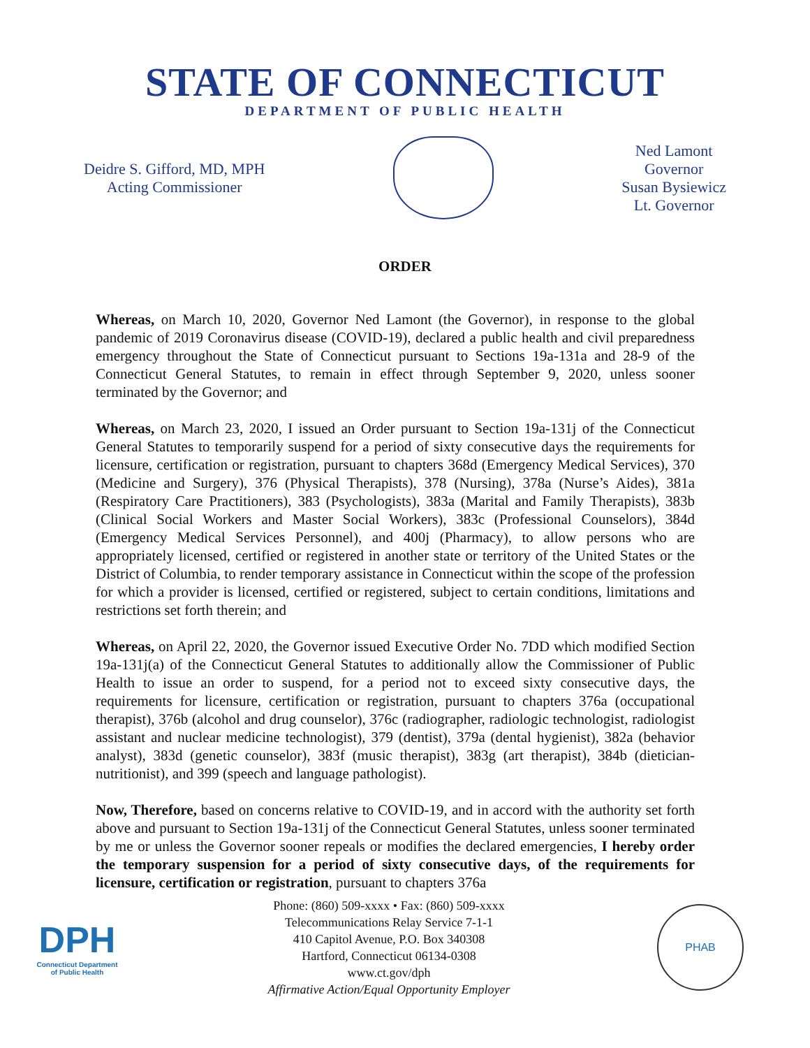STATE OF CONNECTICUT
DEPARTMENT OF PUBLIC HEALTH
Deidre S. Gifford, MD, MPH
Acting Commissioner
Ned Lamont
Governor
Susan Bysiewicz
Lt. Governor
ORDER
Whereas, on March 10, 2020, Governor Ned Lamont (the Governor), in response to the global pandemic of 2019 Coronavirus disease (COVID-19), declared a public health and civil preparedness emergency throughout the State of Connecticut pursuant to Sections 19a-131a and 28-9 of the Connecticut General Statutes, to remain in effect through September 9, 2020, unless sooner terminated by the Governor; and
Whereas, on March 23, 2020, I issued an Order pursuant to Section 19a-131j of the Connecticut General Statutes to temporarily suspend for a period of sixty consecutive days the requirements for licensure, certification or registration, pursuant to chapters 368d (Emergency Medical Services), 370 (Medicine and Surgery), 376 (Physical Therapists), 378 (Nursing), 378a (Nurse’s Aides), 381a (Respiratory Care Practitioners), 383 (Psychologists), 383a (Marital and Family Therapists), 383b (Clinical Social Workers and Master Social Workers), 383c (Professional Counselors), 384d (Emergency Medical Services Personnel), and 400j (Pharmacy), to allow persons who are appropriately licensed, certified or registered in another state or territory of the United States or the District of Columbia, to render temporary assistance in Connecticut within the scope of the profession for which a provider is licensed, certified or registered, subject to certain conditions, limitations and restrictions set forth therein; and
Whereas, on April 22, 2020, the Governor issued Executive Order No. 7DD which modified Section 19a-131j(a) of the Connecticut General Statutes to additionally allow the Commissioner of Public Health to issue an order to suspend, for a period not to exceed sixty consecutive days, the requirements for licensure, certification or registration, pursuant to chapters 376a (occupational therapist), 376b (alcohol and drug counselor), 376c (radiographer, radiologic technologist, radiologist assistant and nuclear medicine technologist), 379 (dentist), 379a (dental hygienist), 382a (behavior analyst), 383d (genetic counselor), 383f (music therapist), 383g (art therapist), 384b (dietician-nutritionist), and 399 (speech and language pathologist).
Now, Therefore, based on concerns relative to COVID-19, and in accord with the authority set forth above and pursuant to Section 19a-131j of the Connecticut General Statutes, unless sooner terminated by me or unless the Governor sooner repeals or modifies the declared emergencies, I hereby order the temporary suspension for a period of sixty consecutive days, of the requirements for licensure, certification or registration, pursuant to chapters 376a
DPH
Connecticut Department of Public Health
Phone: (860) 509-xxxx • Fax: (860) 509-xxxx
Telecommunications Relay Service 7-1-1
410 Capitol Avenue, P.O. Box 340308
Hartford, Connecticut 06134-0308
www.ct.gov/dph
Affirmative Action/Equal Opportunity Employer
PHAB